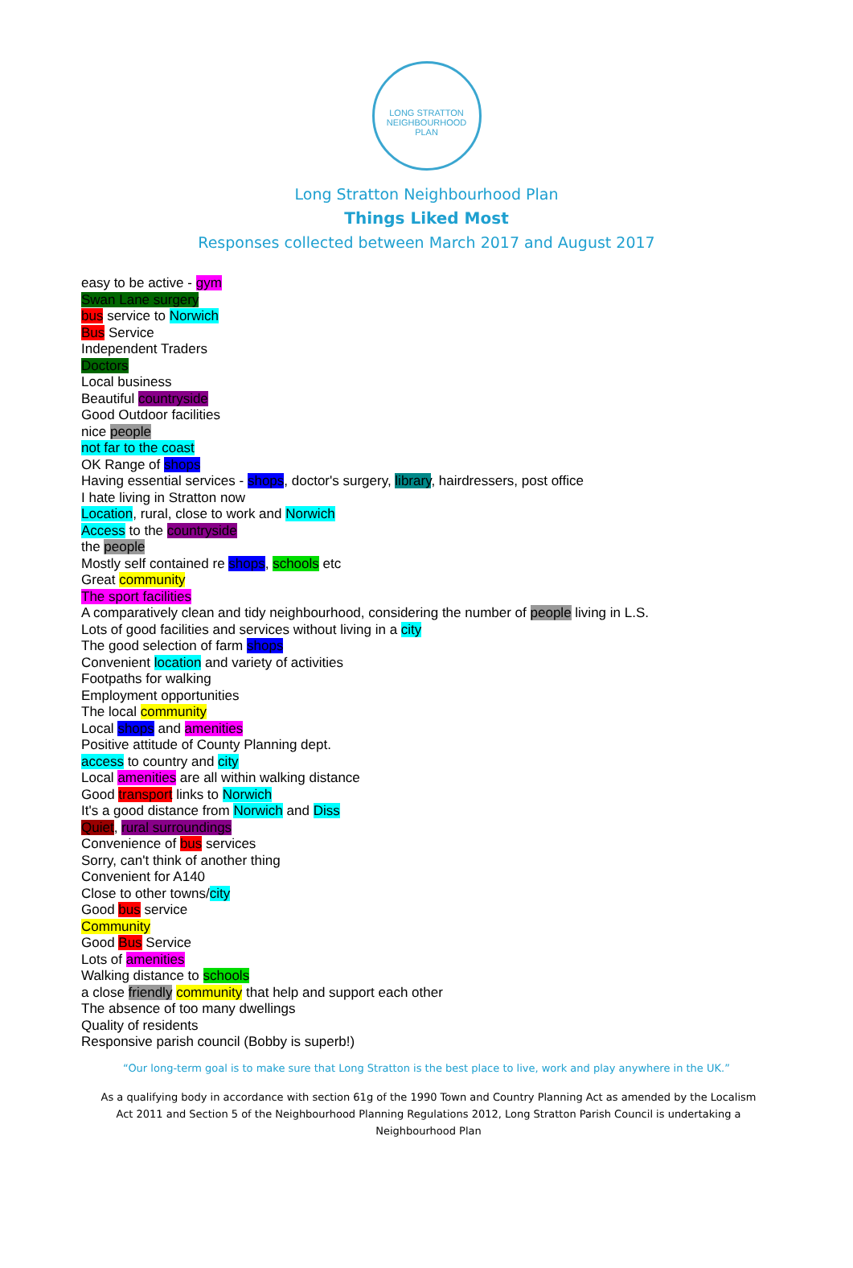LONG STRATTON NEIGHBOURHOOD PLAN
Long Stratton Neighbourhood Plan
Things Liked Most
Responses collected between March 2017 and August 2017
easy to be active - gym
Swan Lane surgery
bus service to Norwich
Bus Service
Independent Traders
Doctors
Local business
Beautiful countryside
Good Outdoor facilities
nice people
not far to the coast
OK Range of shops
Having essential services - shops, doctor's surgery, library, hairdressers, post office
I hate living in Stratton now
Location, rural, close to work and Norwich
Access to the countryside
the people
Mostly self contained re shops, schools etc
Great community
The sport facilities
A comparatively clean and tidy neighbourhood, considering the number of people living in L.S.
Lots of good facilities and services without living in a city
The good selection of farm shops
Convenient location and variety of activities
Footpaths for walking
Employment opportunities
The local community
Local shops and amenities
Positive attitude of County Planning dept.
access to country and city
Local amenities are all within walking distance
Good transport links to Norwich
It's a good distance from Norwich and Diss
Quiet, rural surroundings
Convenience of bus services
Sorry, can't think of another thing
Convenient for A140
Close to other towns/city
Good bus service
Community
Good Bus Service
Lots of amenities
Walking distance to schools
a close friendly community that help and support each other
The absence of too many dwellings
Quality of residents
Responsive parish council (Bobby is superb!)
“Our long-term goal is to make sure that Long Stratton is the best place to live, work and play anywhere in the UK.”
As a qualifying body in accordance with section 61g of the 1990 Town and Country Planning Act as amended by the Localism Act 2011 and Section 5 of the Neighbourhood Planning Regulations 2012, Long Stratton Parish Council is undertaking a Neighbourhood Plan